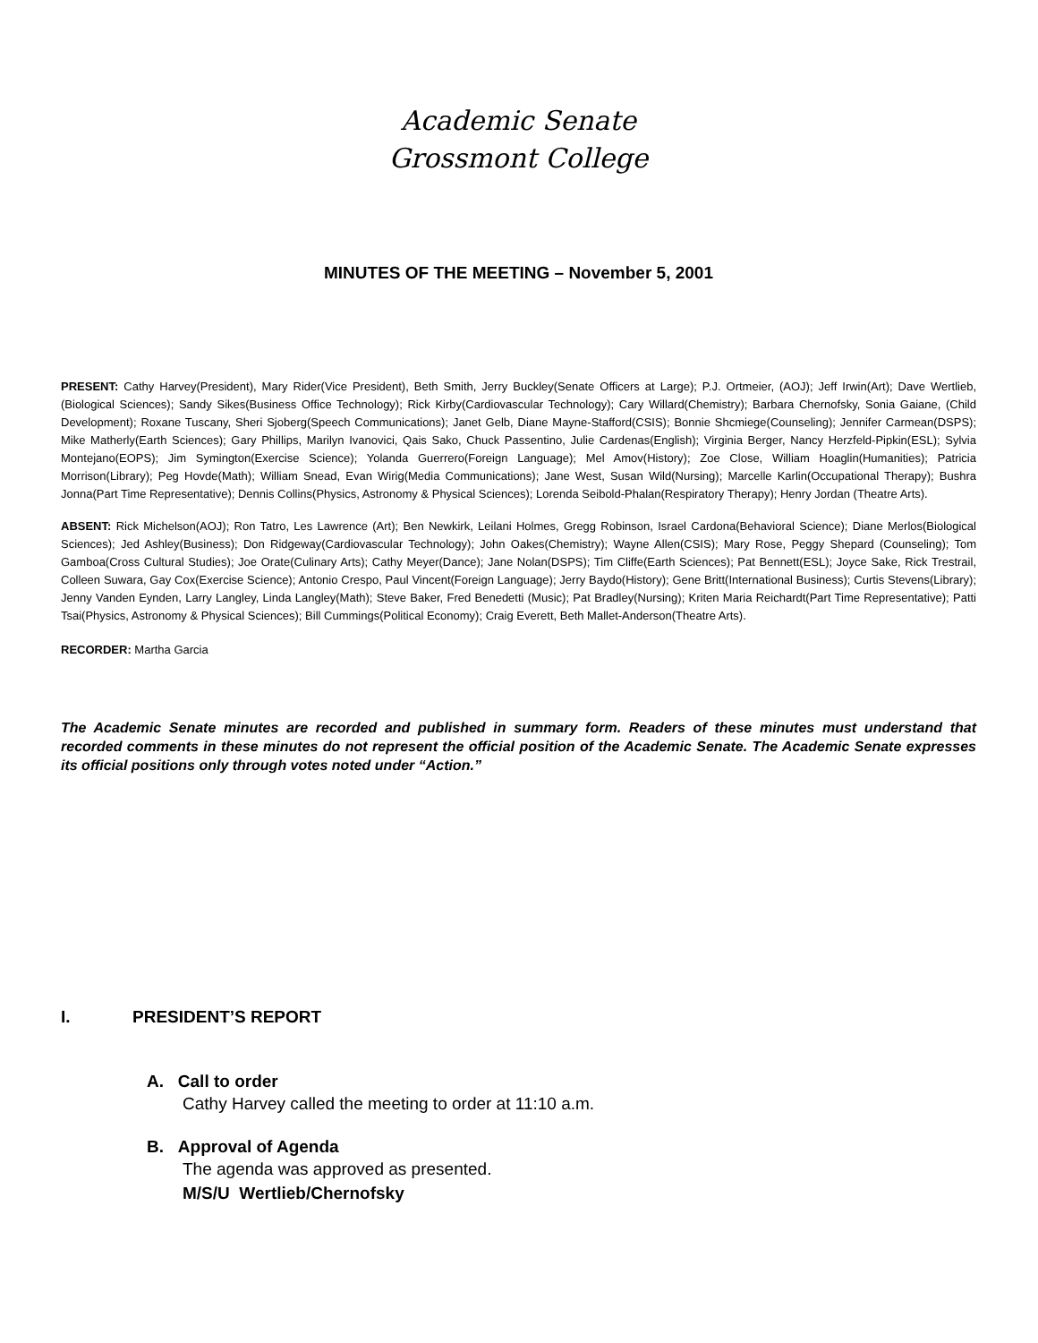Academic Senate
Grossmont College
MINUTES OF THE MEETING – November 5, 2001
PRESENT: Cathy Harvey(President), Mary Rider(Vice President), Beth Smith, Jerry Buckley(Senate Officers at Large); P.J. Ortmeier, (AOJ); Jeff Irwin(Art); Dave Wertlieb,(Biological Sciences); Sandy Sikes(Business Office Technology); Rick Kirby(Cardiovascular Technology); Cary Willard(Chemistry); Barbara Chernofsky, Sonia Gaiane, (Child Development); Roxane Tuscany, Sheri Sjoberg(Speech Communications); Janet Gelb, Diane Mayne-Stafford(CSIS); Bonnie Shcmiege(Counseling); Jennifer Carmean(DSPS); Mike Matherly(Earth Sciences); Gary Phillips, Marilyn Ivanovici, Qais Sako, Chuck Passentino, Julie Cardenas(English); Virginia Berger, Nancy Herzfeld-Pipkin(ESL); Sylvia Montejano(EOPS); Jim Symington(Exercise Science); Yolanda Guerrero(Foreign Language); Mel Amov(History); Zoe Close, William Hoaglin(Humanities); Patricia Morrison(Library); Peg Hovde(Math); William Snead, Evan Wirig(Media Communications); Jane West, Susan Wild(Nursing); Marcelle Karlin(Occupational Therapy); Bushra Jonna(Part Time Representative); Dennis Collins(Physics, Astronomy & Physical Sciences); Lorenda Seibold-Phalan(Respiratory Therapy); Henry Jordan (Theatre Arts).
ABSENT: Rick Michelson(AOJ); Ron Tatro, Les Lawrence (Art); Ben Newkirk, Leilani Holmes, Gregg Robinson, Israel Cardona(Behavioral Science); Diane Merlos(Biological Sciences); Jed Ashley(Business); Don Ridgeway(Cardiovascular Technology); John Oakes(Chemistry); Wayne Allen(CSIS); Mary Rose, Peggy Shepard (Counseling); Tom Gamboa(Cross Cultural Studies); Joe Orate(Culinary Arts); Cathy Meyer(Dance); Jane Nolan(DSPS); Tim Cliffe(Earth Sciences); Pat Bennett(ESL); Joyce Sake, Rick Trestrail, Colleen Suwara, Gay Cox(Exercise Science); Antonio Crespo, Paul Vincent(Foreign Language); Jerry Baydo(History); Gene Britt(International Business); Curtis Stevens(Library); Jenny Vanden Eynden, Larry Langley, Linda Langley(Math); Steve Baker, Fred Benedetti (Music); Pat Bradley(Nursing); Kriten Maria Reichardt(Part Time Representative); Patti Tsai(Physics, Astronomy & Physical Sciences); Bill Cummings(Political Economy); Craig Everett, Beth Mallet-Anderson(Theatre Arts).
RECORDER: Martha Garcia
The Academic Senate minutes are recorded and published in summary form. Readers of these minutes must understand that recorded comments in these minutes do not represent the official position of the Academic Senate. The Academic Senate expresses its official positions only through votes noted under “Action.”
I. PRESIDENT’S REPORT
A. Call to order
Cathy Harvey called the meeting to order at 11:10 a.m.
B. Approval of Agenda
The agenda was approved as presented.
M/S/U Wertlieb/Chernofsky